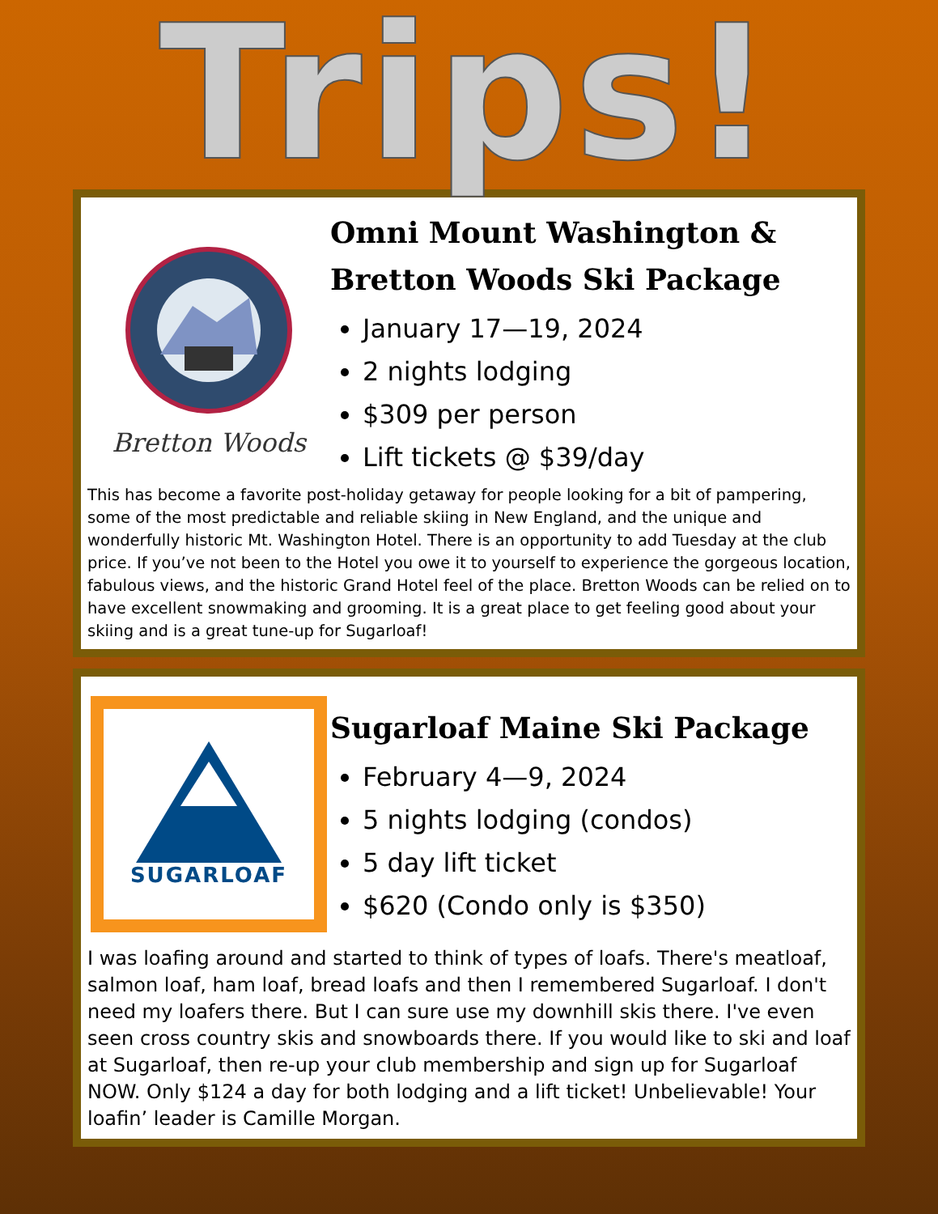Trips!
Bretton Woods
Omni Mount Washington & Bretton Woods Ski Package
January 17—19, 2024
2 nights lodging
$309 per person
Lift tickets @ $39/day
This has become a favorite post-holiday getaway for people looking for a bit of pampering, some of the most predictable and reliable skiing in New England, and the unique and wonderfully historic Mt. Washington Hotel. There is an opportunity to add Tuesday at the club price. If you’ve not been to the Hotel you owe it to yourself to experience the gorgeous location, fabulous views, and the historic Grand Hotel feel of the place. Bretton Woods can be relied on to have excellent snowmaking and grooming. It is a great place to get feeling good about your skiing and is a great tune-up for Sugarloaf!
SUGARLOAF
Sugarloaf Maine Ski Package
February 4—9, 2024
5 nights lodging (condos)
5 day lift ticket
$620 (Condo only is $350)
I was loafing around and started to think of types of loafs. There's meatloaf, salmon loaf, ham loaf, bread loafs and then I remembered Sugarloaf. I don't need my loafers there. But I can sure use my downhill skis there. I've even seen cross country skis and snowboards there. If you would like to ski and loaf at Sugarloaf, then re-up your club membership and sign up for Sugarloaf NOW. Only $124 a day for both lodging and a lift ticket! Unbelievable! Your loafin’ leader is Camille Morgan.